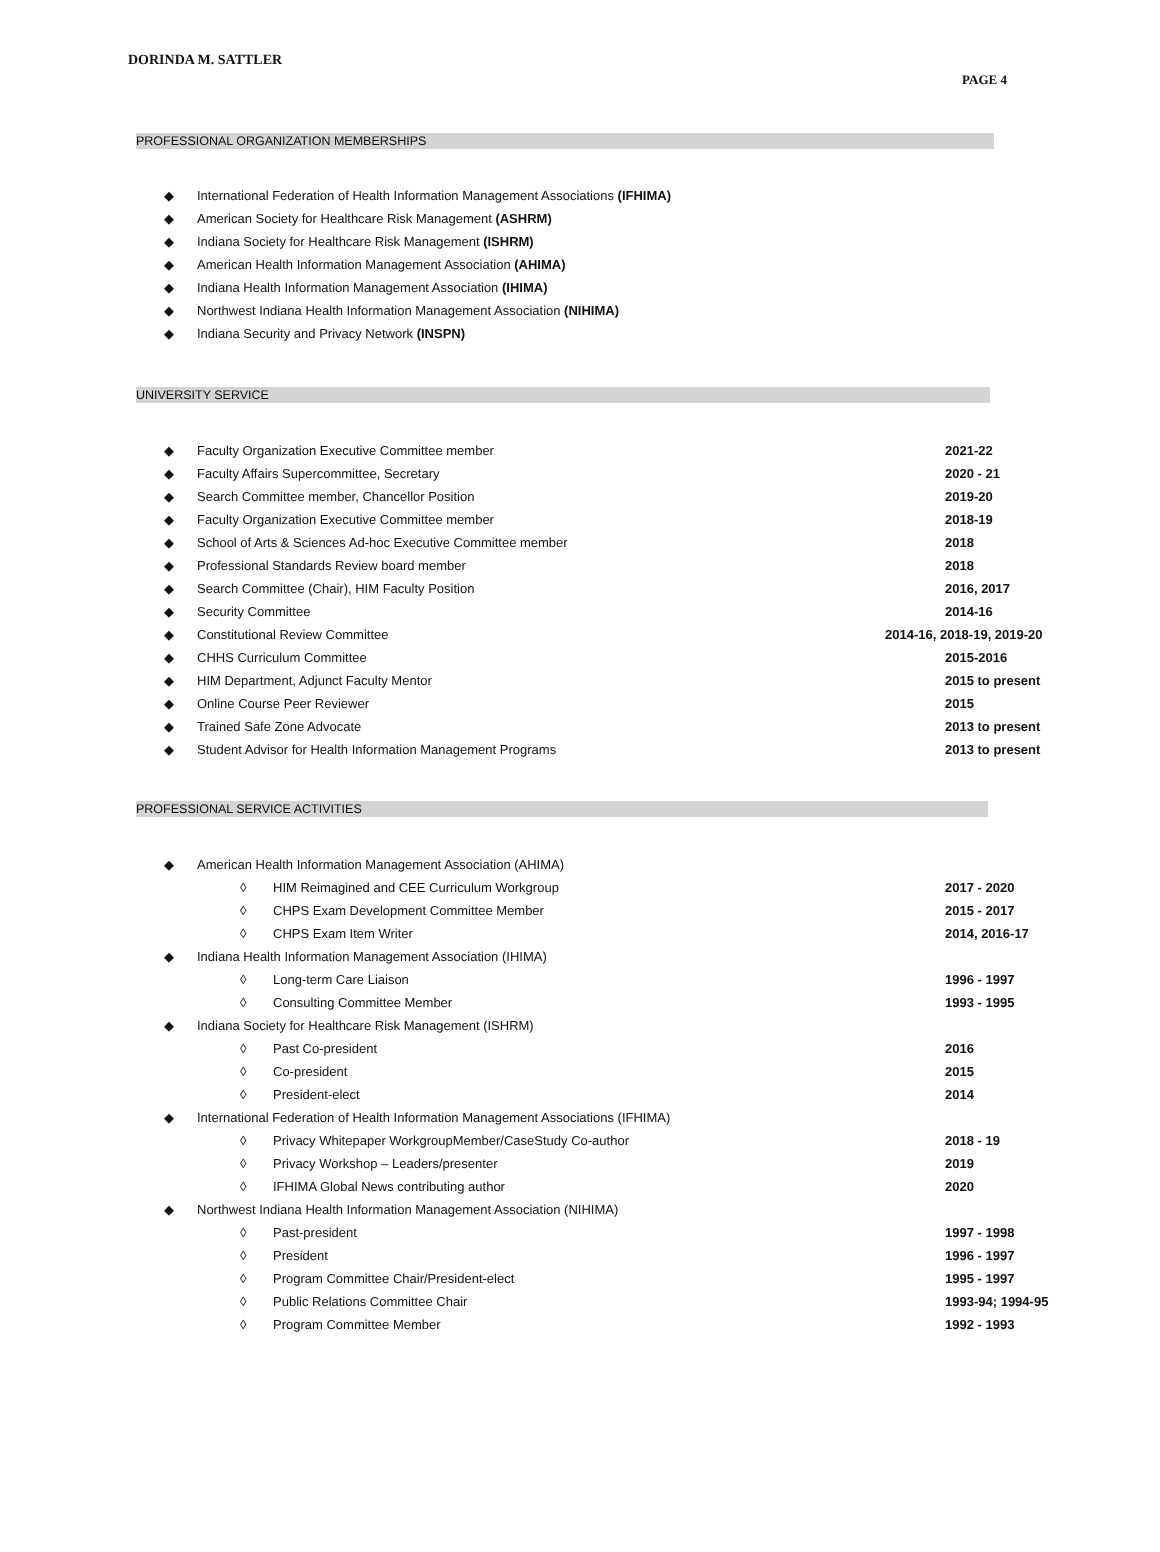DORINDA M. SATTLER
PAGE 4
PROFESSIONAL ORGANIZATION MEMBERSHIPS
◆ International Federation of Health Information Management Associations (IFHIMA)
◆ American Society for Healthcare Risk Management (ASHRM)
◆ Indiana Society for Healthcare Risk Management (ISHRM)
◆ American Health Information Management Association (AHIMA)
◆ Indiana Health Information Management Association (IHIMA)
◆ Northwest Indiana Health Information Management Association (NIHIMA)
◆ Indiana Security and Privacy Network (INSPN)
UNIVERSITY SERVICE
◆ Faculty Organization Executive Committee member 2021-22
◆ Faculty Affairs Supercommittee, Secretary 2020 - 21
◆ Search Committee member, Chancellor Position 2019-20
◆ Faculty Organization Executive Committee member 2018-19
◆ School of Arts & Sciences Ad-hoc Executive Committee member 2018
◆ Professional Standards Review board member 2018
◆ Search Committee (Chair), HIM Faculty Position 2016, 2017
◆ Security Committee 2014-16
◆ Constitutional Review Committee 2014-16, 2018-19, 2019-20
◆ CHHS Curriculum Committee 2015-2016
◆ HIM Department, Adjunct Faculty Mentor 2015 to present
◆ Online Course Peer Reviewer 2015
◆ Trained Safe Zone Advocate 2013 to present
◆ Student Advisor for Health Information Management Programs 2013 to present
PROFESSIONAL SERVICE ACTIVITIES
◆ American Health Information Management Association (AHIMA)
◊ HIM Reimagined and CEE Curriculum Workgroup 2017 - 2020
◊ CHPS Exam Development Committee Member 2015 - 2017
◊ CHPS Exam Item Writer 2014, 2016-17
◆ Indiana Health Information Management Association (IHIMA)
◊ Long-term Care Liaison 1996 - 1997
◊ Consulting Committee Member 1993 - 1995
◆ Indiana Society for Healthcare Risk Management (ISHRM)
◊ Past Co-president 2016
◊ Co-president 2015
◊ President-elect 2014
◆ International Federation of Health Information Management Associations (IFHIMA)
◊ Privacy Whitepaper WorkgroupMember/CaseStudy Co-author 2018 - 19
◊ Privacy Workshop – Leaders/presenter 2019
◊ IFHIMA Global News contributing author 2020
◆ Northwest Indiana Health Information Management Association (NIHIMA)
◊ Past-president 1997 - 1998
◊ President 1996 - 1997
◊ Program Committee Chair/President-elect 1995 - 1997
◊ Public Relations Committee Chair 1993-94; 1994-95
◊ Program Committee Member 1992 - 1993